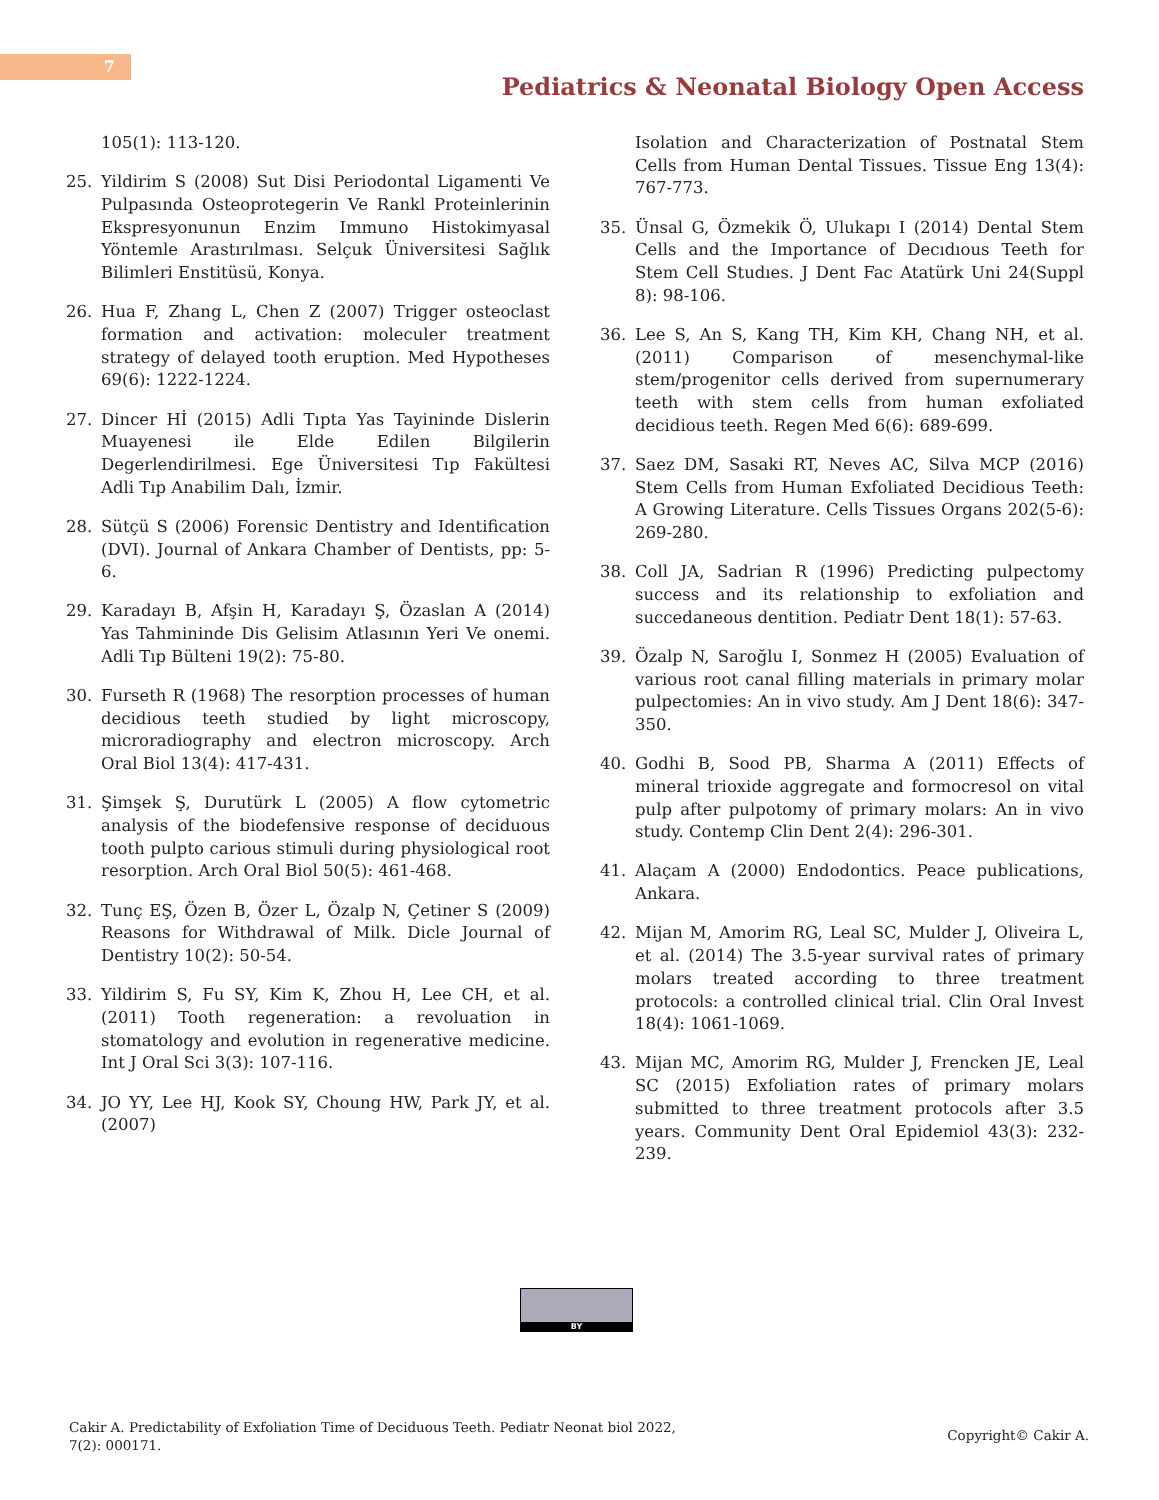7
Pediatrics & Neonatal Biology Open Access
105(1): 113-120.
25. Yildirim S (2008) Sut Disi Periodontal Ligamenti Ve Pulpasında Osteoprotegerin Ve Rankl Proteinlerinin Ekspresyonunun Enzim Immuno Histokimyasal Yöntemle Arastırılması. Selçuk Üniversitesi Sağlık Bilimleri Enstitüsü, Konya.
26. Hua F, Zhang L, Chen Z (2007) Trigger osteoclast formation and activation: moleculer treatment strategy of delayed tooth eruption. Med Hypotheses 69(6): 1222-1224.
27. Dincer Hİ (2015) Adli Tıpta Yas Tayininde Dislerin Muayenesi ile Elde Edilen Bilgilerin Degerlendirilmesi. Ege Üniversitesi Tıp Fakültesi Adli Tıp Anabilim Dalı, İzmir.
28. Sütçü S (2006) Forensic Dentistry and Identification (DVI). Journal of Ankara Chamber of Dentists, pp: 5-6.
29. Karadayı B, Afşin H, Karadayı Ş, Özaslan A (2014) Yas Tahmininde Dis Gelisim Atlasının Yeri Ve onemi. Adli Tıp Bülteni 19(2): 75-80.
30. Furseth R (1968) The resorption processes of human decidious teeth studied by light microscopy, microradiography and electron microscopy. Arch Oral Biol 13(4): 417-431.
31. Şimşek Ş, Durutürk L (2005) A flow cytometric analysis of the biodefensive response of deciduous tooth pulpto carious stimuli during physiological root resorption. Arch Oral Biol 50(5): 461-468.
32. Tunç EŞ, Özen B, Özer L, Özalp N, Çetiner S (2009) Reasons for Withdrawal of Milk. Dicle Journal of Dentistry 10(2): 50-54.
33. Yildirim S, Fu SY, Kim K, Zhou H, Lee CH, et al. (2011) Tooth regeneration: a revoluation in stomatology and evolution in regenerative medicine. Int J Oral Sci 3(3): 107-116.
34. JO YY, Lee HJ, Kook SY, Choung HW, Park JY, et al. (2007)
Isolation and Characterization of Postnatal Stem Cells from Human Dental Tissues. Tissue Eng 13(4): 767-773.
35. Ünsal G, Özmekik Ö, Ulukapı I (2014) Dental Stem Cells and the Importance of Decıdıous Teeth for Stem Cell Studıes. J Dent Fac Atatürk Uni 24(Suppl 8): 98-106.
36. Lee S, An S, Kang TH, Kim KH, Chang NH, et al. (2011) Comparison of mesenchymal-like stem/progenitor cells derived from supernumerary teeth with stem cells from human exfoliated decidious teeth. Regen Med 6(6): 689-699.
37. Saez DM, Sasaki RT, Neves AC, Silva MCP (2016) Stem Cells from Human Exfoliated Decidious Teeth: A Growing Literature. Cells Tissues Organs 202(5-6): 269-280.
38. Coll JA, Sadrian R (1996) Predicting pulpectomy success and its relationship to exfoliation and succedaneous dentition. Pediatr Dent 18(1): 57-63.
39. Özalp N, Saroğlu I, Sonmez H (2005) Evaluation of various root canal filling materials in primary molar pulpectomies: An in vivo study. Am J Dent 18(6): 347-350.
40. Godhi B, Sood PB, Sharma A (2011) Effects of mineral trioxide aggregate and formocresol on vital pulp after pulpotomy of primary molars: An in vivo study. Contemp Clin Dent 2(4): 296-301.
41. Alaçam A (2000) Endodontics. Peace publications, Ankara.
42. Mijan M, Amorim RG, Leal SC, Mulder J, Oliveira L, et al. (2014) The 3.5-year survival rates of primary molars treated according to three treatment protocols: a controlled clinical trial. Clin Oral Invest 18(4): 1061-1069.
43. Mijan MC, Amorim RG, Mulder J, Frencken JE, Leal SC (2015) Exfoliation rates of primary molars submitted to three treatment protocols after 3.5 years. Community Dent Oral Epidemiol 43(3): 232-239.
BY
Cakir A. Predictability of Exfoliation Time of Deciduous Teeth. Pediatr Neonat biol 2022,
7(2): 000171.
Copyright© Cakir A.